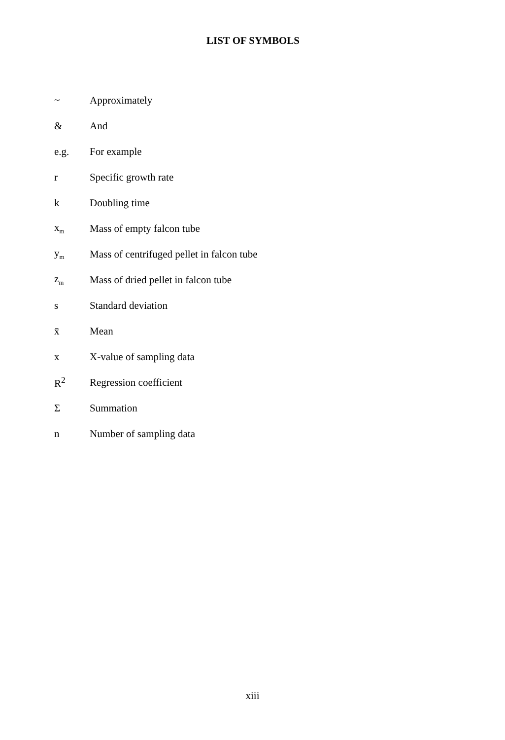LIST OF SYMBOLS
| ~ | Approximately |
| & | And |
| e.g. | For example |
| r | Specific growth rate |
| k | Doubling time |
| x<sub>m</sub> | Mass of empty falcon tube |
| y<sub>m</sub> | Mass of centrifuged pellet in falcon tube |
| z<sub>m</sub> | Mass of dried pellet in falcon tube |
| s | Standard deviation |
| x̄ | Mean |
| x | X-value of sampling data |
| R<sup>2</sup> | Regression coefficient |
| Σ | Summation |
| n | Number of sampling data |
xiii